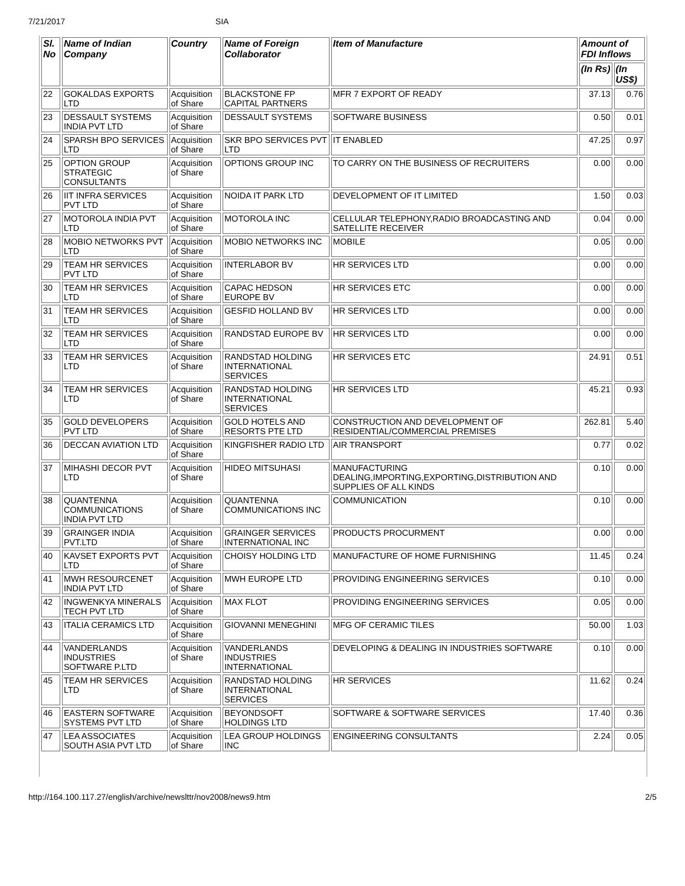7/21/2017 SIA
| Sl. No | Name of Indian Company | Country | Name of Foreign Collaborator | Item of Manufacture | Amount of FDI Inflows | |
| --- | --- | --- | --- | --- | --- | --- |
| | | | | | (In Rs) | (In US$) |
| 22 | GOKALDAS EXPORTS LTD | Acquisition of Share | BLACKSTONE FP CAPITAL PARTNERS | MFR 7 EXPORT OF READY | 37.13 | 0.76 |
| 23 | DESSAULT SYSTEMS INDIA PVT LTD | Acquisition of Share | DESSAULT SYSTEMS | SOFTWARE BUSINESS | 0.50 | 0.01 |
| 24 | SPARSH BPO SERVICES LTD | Acquisition of Share | SKR BPO SERVICES PVT LTD | IT ENABLED | 47.25 | 0.97 |
| 25 | OPTION GROUP STRATEGIC CONSULTANTS | Acquisition of Share | OPTIONS GROUP INC | TO CARRY ON THE BUSINESS OF RECRUITERS | 0.00 | 0.00 |
| 26 | IIT INFRA SERVICES PVT LTD | Acquisition of Share | NOIDA IT PARK LTD | DEVELOPMENT OF IT LIMITED | 1.50 | 0.03 |
| 27 | MOTOROLA INDIA PVT LTD | Acquisition of Share | MOTOROLA INC | CELLULAR TELEPHONY,RADIO BROADCASTING AND SATELLITE RECEIVER | 0.04 | 0.00 |
| 28 | MOBIO NETWORKS PVT LTD | Acquisition of Share | MOBIO NETWORKS INC | MOBILE | 0.05 | 0.00 |
| 29 | TEAM HR SERVICES PVT LTD | Acquisition of Share | INTERLABOR BV | HR SERVICES LTD | 0.00 | 0.00 |
| 30 | TEAM HR SERVICES LTD | Acquisition of Share | CAPAC HEDSON EUROPE BV | HR SERVICES ETC | 0.00 | 0.00 |
| 31 | TEAM HR SERVICES LTD | Acquisition of Share | GESFID HOLLAND BV | HR SERVICES LTD | 0.00 | 0.00 |
| 32 | TEAM HR SERVICES LTD | Acquisition of Share | RANDSTAD EUROPE BV | HR SERVICES LTD | 0.00 | 0.00 |
| 33 | TEAM HR SERVICES LTD | Acquisition of Share | RANDSTAD HOLDING INTERNATIONAL SERVICES | HR SERVICES ETC | 24.91 | 0.51 |
| 34 | TEAM HR SERVICES LTD | Acquisition of Share | RANDSTAD HOLDING INTERNATIONAL SERVICES | HR SERVICES LTD | 45.21 | 0.93 |
| 35 | GOLD DEVELOPERS PVT LTD | Acquisition of Share | GOLD HOTELS AND RESORTS PTE LTD | CONSTRUCTION AND DEVELOPMENT OF RESIDENTIAL/COMMERCIAL PREMISES | 262.81 | 5.40 |
| 36 | DECCAN AVIATION LTD | Acquisition of Share | KINGFISHER RADIO LTD | AIR TRANSPORT | 0.77 | 0.02 |
| 37 | MIHASHI DECOR PVT LTD | Acquisition of Share | HIDEO MITSUHASI | MANUFACTURING DEALING,IMPORTING,EXPORTING,DISTRIBUTION AND SUPPLIES OF ALL KINDS | 0.10 | 0.00 |
| 38 | QUANTENNA COMMUNICATIONS INDIA PVT LTD | Acquisition of Share | QUANTENNA COMMUNICATIONS INC | COMMUNICATION | 0.10 | 0.00 |
| 39 | GRAINGER INDIA PVT.LTD | Acquisition of Share | GRAINGER SERVICES INTERNATIONAL INC | PRODUCTS PROCURMENT | 0.00 | 0.00 |
| 40 | KAVSET EXPORTS PVT LTD | Acquisition of Share | CHOISY HOLDING LTD | MANUFACTURE OF HOME FURNISHING | 11.45 | 0.24 |
| 41 | MWH RESOURCENET INDIA PVT LTD | Acquisition of Share | MWH EUROPE LTD | PROVIDING ENGINEERING SERVICES | 0.10 | 0.00 |
| 42 | INGWENKYA MINERALS TECH PVT LTD | Acquisition of Share | MAX FLOT | PROVIDING ENGINEERING SERVICES | 0.05 | 0.00 |
| 43 | ITALIA CERAMICS LTD | Acquisition of Share | GIOVANNI MENEGHINI | MFG OF CERAMIC TILES | 50.00 | 1.03 |
| 44 | VANDERLANDS INDUSTRIES SOFTWARE P.LTD | Acquisition of Share | VANDERLANDS INDUSTRIES INTERNATIONAL | DEVELOPING & DEALING IN INDUSTRIES SOFTWARE | 0.10 | 0.00 |
| 45 | TEAM HR SERVICES LTD | Acquisition of Share | RANDSTAD HOLDING INTERNATIONAL SERVICES | HR SERVICES | 11.62 | 0.24 |
| 46 | EASTERN SOFTWARE SYSTEMS PVT LTD | Acquisition of Share | BEYONDSOFT HOLDINGS LTD | SOFTWARE & SOFTWARE SERVICES | 17.40 | 0.36 |
| 47 | LEA ASSOCIATES SOUTH ASIA PVT LTD | Acquisition of Share | LEA GROUP HOLDINGS INC | ENGINEERING CONSULTANTS | 2.24 | 0.05 |
http://164.100.117.27/english/archive/newslttr/nov2008/news9.htm 2/5